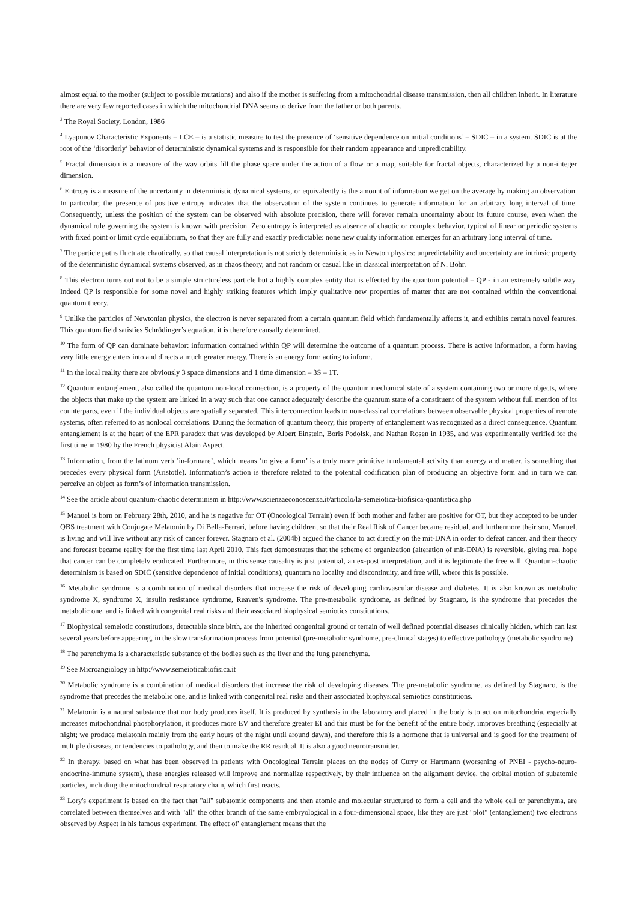almost equal to the mother (subject to possible mutations) and also if the mother is suffering from a mitochondrial disease transmission, then all children inherit. In literature there are very few reported cases in which the mitochondrial DNA seems to derive from the father or both parents.
<sup>3</sup> The Royal Society, London, 1986
<sup>4</sup> Lyapunov Characteristic Exponents – LCE – is a statistic measure to test the presence of ‘sensitive dependence on initial conditions’ – SDIC – in a system. SDIC is at the root of the ‘disorderly’ behavior of deterministic dynamical systems and is responsible for their random appearance and unpredictability.
<sup>5</sup> Fractal dimension is a measure of the way orbits fill the phase space under the action of a flow or a map, suitable for fractal objects, characterized by a non-integer dimension.
<sup>6</sup> Entropy is a measure of the uncertainty in deterministic dynamical systems, or equivalently is the amount of information we get on the average by making an observation. In particular, the presence of positive entropy indicates that the observation of the system continues to generate information for an arbitrary long interval of time. Consequently, unless the position of the system can be observed with absolute precision, there will forever remain uncertainty about its future course, even when the dynamical rule governing the system is known with precision. Zero entropy is interpreted as absence of chaotic or complex behavior, typical of linear or periodic systems with fixed point or limit cycle equilibrium, so that they are fully and exactly predictable: none new quality information emerges for an arbitrary long interval of time.
<sup>7</sup> The particle paths fluctuate chaotically, so that causal interpretation is not strictly deterministic as in Newton physics: unpredictability and uncertainty are intrinsic property of the deterministic dynamical systems observed, as in chaos theory, and not random or casual like in classical interpretation of N. Bohr.
<sup>8</sup> This electron turns out not to be a simple structureless particle but a highly complex entity that is effected by the quantum potential – QP - in an extremely subtle way. Indeed QP is responsible for some novel and highly striking features which imply qualitative new properties of matter that are not contained within the conventional quantum theory.
<sup>9</sup> Unlike the particles of Newtonian physics, the electron is never separated from a certain quantum field which fundamentally affects it, and exhibits certain novel features. This quantum field satisfies Schrödinger’s equation, it is therefore causally determined.
<sup>10</sup> The form of QP can dominate behavior: information contained within QP will determine the outcome of a quantum process. There is active information, a form having very little energy enters into and directs a much greater energy. There is an energy form acting to inform.
<sup>11</sup> In the local reality there are obviously 3 space dimensions and 1 time dimension – 3S – 1T.
<sup>12</sup> Quantum entanglement, also called the quantum non-local connection, is a property of the quantum mechanical state of a system containing two or more objects, where the objects that make up the system are linked in a way such that one cannot adequately describe the quantum state of a constituent of the system without full mention of its counterparts, even if the individual objects are spatially separated. This interconnection leads to non-classical correlations between observable physical properties of remote systems, often referred to as nonlocal correlations. During the formation of quantum theory, this property of entanglement was recognized as a direct consequence. Quantum entanglement is at the heart of the EPR paradox that was developed by Albert Einstein, Boris Podolsk, and Nathan Rosen in 1935, and was experimentally verified for the first time in 1980 by the French physicist Alain Aspect.
<sup>13</sup> Information, from the latinum verb ‘in-formare’, which means ‘to give a form’ is a truly more primitive fundamental activity than energy and matter, is something that precedes every physical form (Aristotle). Information’s action is therefore related to the potential codification plan of producing an objective form and in turn we can perceive an object as form’s of information transmission.
<sup>14</sup> See the article about quantum-chaotic determinism in http://www.scienzaeconoscenza.it/articolo/la-semeiotica-biofisica-quantistica.php
<sup>15</sup> Manuel is born on February 28th, 2010, and he is negative for OT (Oncological Terrain) even if both mother and father are positive for OT, but they accepted to be under QBS treatment with Conjugate Melatonin by Di Bella-Ferrari, before having children, so that their Real Risk of Cancer became residual, and furthermore their son, Manuel, is living and will live without any risk of cancer forever. Stagnaro et al. (2004b) argued the chance to act directly on the mit-DNA in order to defeat cancer, and their theory and forecast became reality for the first time last April 2010. This fact demonstrates that the scheme of organization (alteration of mit-DNA) is reversible, giving real hope that cancer can be completely eradicated. Furthermore, in this sense causality is just potential, an ex-post interpretation, and it is legitimate the free will. Quantum-chaotic determinism is based on SDIC (sensitive dependence of initial conditions), quantum no locality and discontinuity, and free will, where this is possible.
<sup>16</sup> Metabolic syndrome is a combination of medical disorders that increase the risk of developing cardiovascular disease and diabetes. It is also known as metabolic syndrome X, syndrome X, insulin resistance syndrome, Reaven's syndrome. The pre-metabolic syndrome, as defined by Stagnaro, is the syndrome that precedes the metabolic one, and is linked with congenital real risks and their associated biophysical semiotics constitutions.
<sup>17</sup> Biophysical semeiotic constitutions, detectable since birth, are the inherited congenital ground or terrain of well defined potential diseases clinically hidden, which can last several years before appearing, in the slow transformation process from potential (pre-metabolic syndrome, pre-clinical stages) to effective pathology (metabolic syndrome)
<sup>18</sup> The parenchyma is a characteristic substance of the bodies such as the liver and the lung parenchyma.
<sup>19</sup> See Microangiology in http://www.semeioticabiofisica.it
<sup>20</sup> Metabolic syndrome is a combination of medical disorders that increase the risk of developing diseases. The pre-metabolic syndrome, as defined by Stagnaro, is the syndrome that precedes the metabolic one, and is linked with congenital real risks and their associated biophysical semiotics constitutions.
<sup>21</sup> Melatonin is a natural substance that our body produces itself. It is produced by synthesis in the laboratory and placed in the body is to act on mitochondria, especially increases mitochondrial phosphorylation, it produces more EV and therefore greater EI and this must be for the benefit of the entire body, improves breathing (especially at night; we produce melatonin mainly from the early hours of the night until around dawn), and therefore this is a hormone that is universal and is good for the treatment of multiple diseases, or tendencies to pathology, and then to make the RR residual. It is also a good neurotransmitter.
<sup>22</sup> In therapy, based on what has been observed in patients with Oncological Terrain places on the nodes of Curry or Hartmann (worsening of PNEI - psycho-neuro-endocrine-immune system), these energies released will improve and normalize respectively, by their influence on the alignment device, the orbital motion of subatomic particles, including the mitochondrial respiratory chain, which first reacts.
<sup>23</sup> Lory's experiment is based on the fact that "all" subatomic components and then atomic and molecular structured to form a cell and the whole cell or parenchyma, are correlated between themselves and with "all" the other branch of the same embryological in a four-dimensional space, like they are just "plot" (entanglement) two electrons observed by Aspect in his famous experiment. The effect of' entanglement means that the